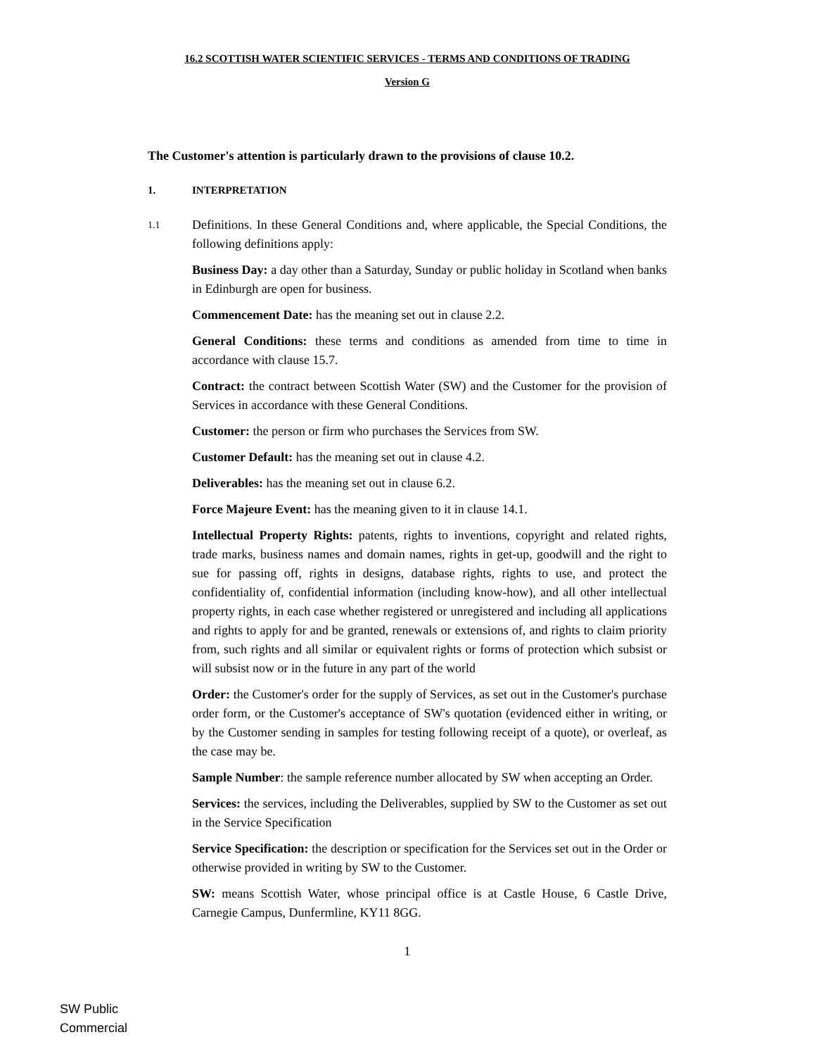16.2 SCOTTISH WATER SCIENTIFIC SERVICES - TERMS AND CONDITIONS OF TRADING
Version G
The Customer's attention is particularly drawn to the provisions of clause 10.2.
1. INTERPRETATION
1.1
Definitions. In these General Conditions and, where applicable, the Special Conditions, the following definitions apply:
Business Day: a day other than a Saturday, Sunday or public holiday in Scotland when banks in Edinburgh are open for business.
Commencement Date: has the meaning set out in clause 2.2.
General Conditions: these terms and conditions as amended from time to time in accordance with clause 15.7.
Contract: the contract between Scottish Water (SW) and the Customer for the provision of Services in accordance with these General Conditions.
Customer: the person or firm who purchases the Services from SW.
Customer Default: has the meaning set out in clause 4.2.
Deliverables: has the meaning set out in clause 6.2.
Force Majeure Event: has the meaning given to it in clause 14.1.
Intellectual Property Rights: patents, rights to inventions, copyright and related rights, trade marks, business names and domain names, rights in get-up, goodwill and the right to sue for passing off, rights in designs, database rights, rights to use, and protect the confidentiality of, confidential information (including know-how), and all other intellectual property rights, in each case whether registered or unregistered and including all applications and rights to apply for and be granted, renewals or extensions of, and rights to claim priority from, such rights and all similar or equivalent rights or forms of protection which subsist or will subsist now or in the future in any part of the world
Order: the Customer's order for the supply of Services, as set out in the Customer's purchase order form, or the Customer's acceptance of SW's quotation (evidenced either in writing, or by the Customer sending in samples for testing following receipt of a quote), or overleaf, as the case may be.
Sample Number: the sample reference number allocated by SW when accepting an Order.
Services: the services, including the Deliverables, supplied by SW to the Customer as set out in the Service Specification
Service Specification: the description or specification for the Services set out in the Order or otherwise provided in writing by SW to the Customer.
SW: means Scottish Water, whose principal office is at Castle House, 6 Castle Drive, Carnegie Campus, Dunfermline, KY11 8GG.
1
SW Public
Commercial